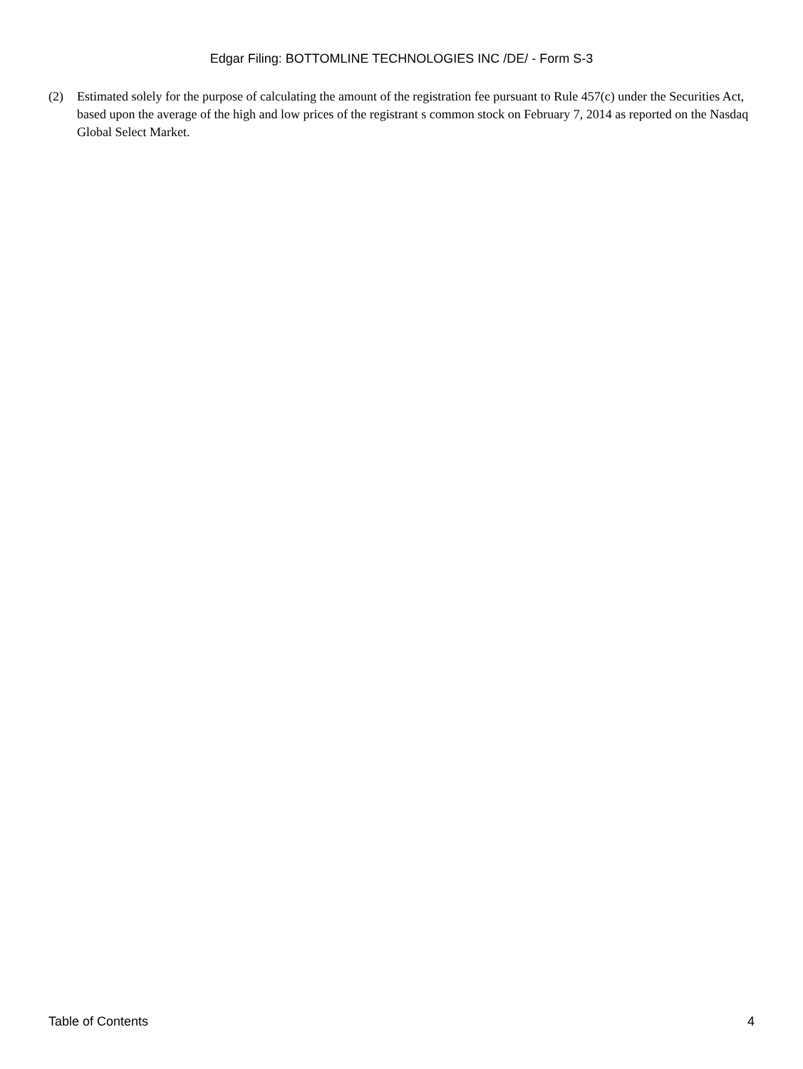Edgar Filing: BOTTOMLINE TECHNOLOGIES INC /DE/ - Form S-3
(2) Estimated solely for the purpose of calculating the amount of the registration fee pursuant to Rule 457(c) under the Securities Act, based upon the average of the high and low prices of the registrant s common stock on February 7, 2014 as reported on the Nasdaq Global Select Market.
Table of Contents 4